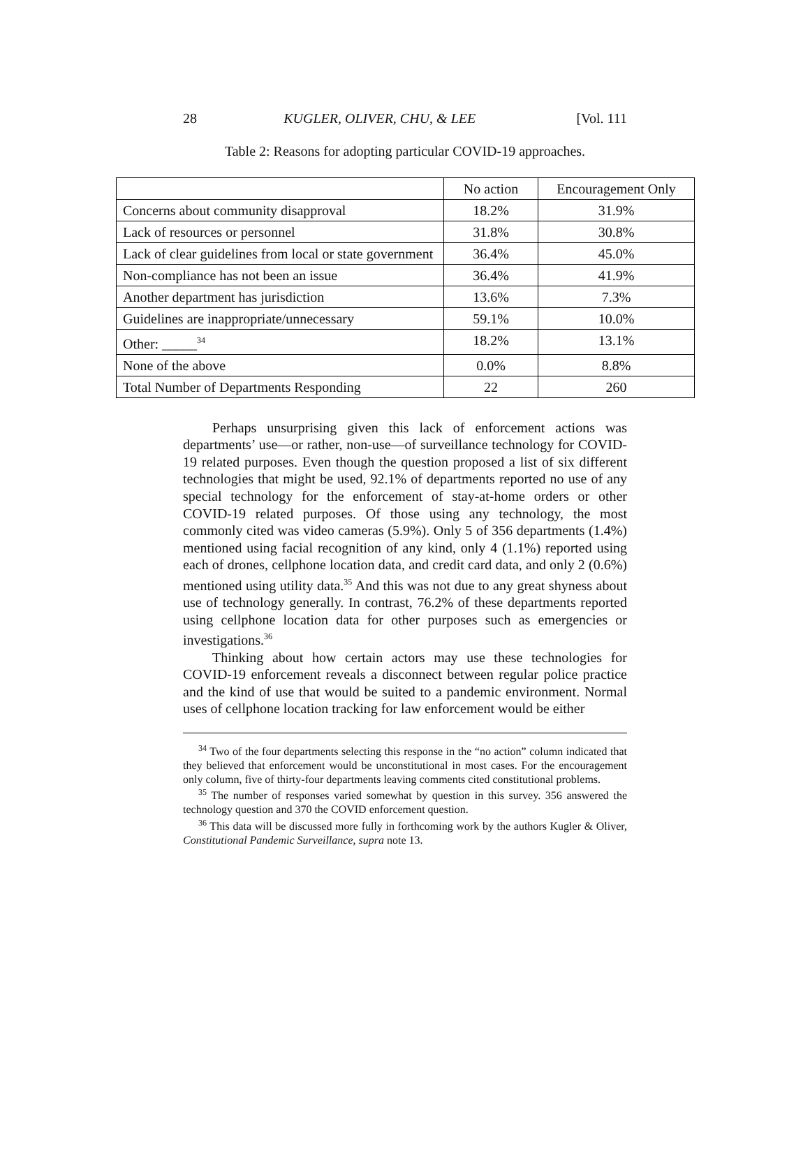28 KUGLER, OLIVER, CHU, & LEE [Vol. 111
Table 2: Reasons for adopting particular COVID-19 approaches.
| | No action | Encouragement Only |
| --- | --- | --- |
| Concerns about community disapproval | 18.2% | 31.9% |
| Lack of resources or personnel | 31.8% | 30.8% |
| Lack of clear guidelines from local or state government | 36.4% | 45.0% |
| Non-compliance has not been an issue | 36.4% | 41.9% |
| Another department has jurisdiction | 13.6% | 7.3% |
| Guidelines are inappropriate/unnecessary | 59.1% | 10.0% |
| Other: _____<sup>34</sup> | 18.2% | 13.1% |
| None of the above | 0.0% | 8.8% |
| Total Number of Departments Responding | 22 | 260 |
Perhaps unsurprising given this lack of enforcement actions was departments’ use—or rather, non-use—of surveillance technology for COVID-19 related purposes. Even though the question proposed a list of six different technologies that might be used, 92.1% of departments reported no use of any special technology for the enforcement of stay-at-home orders or other COVID-19 related purposes. Of those using any technology, the most commonly cited was video cameras (5.9%). Only 5 of 356 departments (1.4%) mentioned using facial recognition of any kind, only 4 (1.1%) reported using each of drones, cellphone location data, and credit card data, and only 2 (0.6%) mentioned using utility data.<sup>35</sup> And this was not due to any great shyness about use of technology generally. In contrast, 76.2% of these departments reported using cellphone location data for other purposes such as emergencies or investigations.<sup>36</sup>
Thinking about how certain actors may use these technologies for COVID-19 enforcement reveals a disconnect between regular police practice and the kind of use that would be suited to a pandemic environment. Normal uses of cellphone location tracking for law enforcement would be either
<sup>34</sup> Two of the four departments selecting this response in the “no action” column indicated that they believed that enforcement would be unconstitutional in most cases. For the encouragement only column, five of thirty-four departments leaving comments cited constitutional problems.
<sup>35</sup> The number of responses varied somewhat by question in this survey. 356 answered the technology question and 370 the COVID enforcement question.
<sup>36</sup> This data will be discussed more fully in forthcoming work by the authors Kugler & Oliver, Constitutional Pandemic Surveillance, supra note 13.